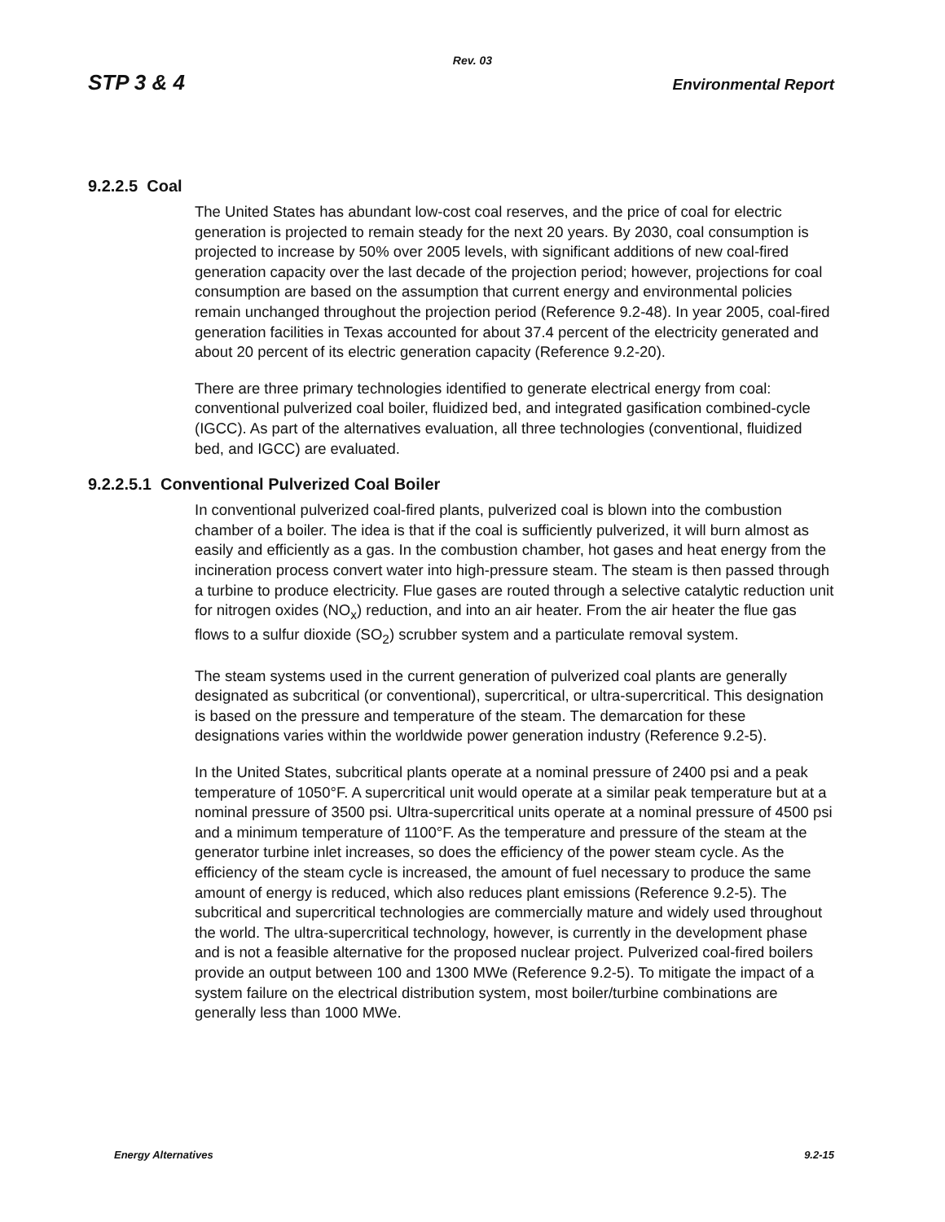Rev. 03
STP 3 & 4 Environmental Report
9.2.2.5 Coal
The United States has abundant low-cost coal reserves, and the price of coal for electric generation is projected to remain steady for the next 20 years. By 2030, coal consumption is projected to increase by 50% over 2005 levels, with significant additions of new coal-fired generation capacity over the last decade of the projection period; however, projections for coal consumption are based on the assumption that current energy and environmental policies remain unchanged throughout the projection period (Reference 9.2-48). In year 2005, coal-fired generation facilities in Texas accounted for about 37.4 percent of the electricity generated and about 20 percent of its electric generation capacity (Reference 9.2-20).
There are three primary technologies identified to generate electrical energy from coal: conventional pulverized coal boiler, fluidized bed, and integrated gasification combined-cycle (IGCC). As part of the alternatives evaluation, all three technologies (conventional, fluidized bed, and IGCC) are evaluated.
9.2.2.5.1 Conventional Pulverized Coal Boiler
In conventional pulverized coal-fired plants, pulverized coal is blown into the combustion chamber of a boiler. The idea is that if the coal is sufficiently pulverized, it will burn almost as easily and efficiently as a gas. In the combustion chamber, hot gases and heat energy from the incineration process convert water into high-pressure steam. The steam is then passed through a turbine to produce electricity. Flue gases are routed through a selective catalytic reduction unit for nitrogen oxides (NO<sub>x</sub>) reduction, and into an air heater. From the air heater the flue gas flows to a sulfur dioxide (SO<sub>2</sub>) scrubber system and a particulate removal system.
The steam systems used in the current generation of pulverized coal plants are generally designated as subcritical (or conventional), supercritical, or ultra-supercritical. This designation is based on the pressure and temperature of the steam. The demarcation for these designations varies within the worldwide power generation industry (Reference 9.2-5).
In the United States, subcritical plants operate at a nominal pressure of 2400 psi and a peak temperature of 1050°F. A supercritical unit would operate at a similar peak temperature but at a nominal pressure of 3500 psi. Ultra-supercritical units operate at a nominal pressure of 4500 psi and a minimum temperature of 1100°F. As the temperature and pressure of the steam at the generator turbine inlet increases, so does the efficiency of the power steam cycle. As the efficiency of the steam cycle is increased, the amount of fuel necessary to produce the same amount of energy is reduced, which also reduces plant emissions (Reference 9.2-5). The subcritical and supercritical technologies are commercially mature and widely used throughout the world. The ultra-supercritical technology, however, is currently in the development phase and is not a feasible alternative for the proposed nuclear project. Pulverized coal-fired boilers provide an output between 100 and 1300 MWe (Reference 9.2-5). To mitigate the impact of a system failure on the electrical distribution system, most boiler/turbine combinations are generally less than 1000 MWe.
Energy Alternatives 9.2-15